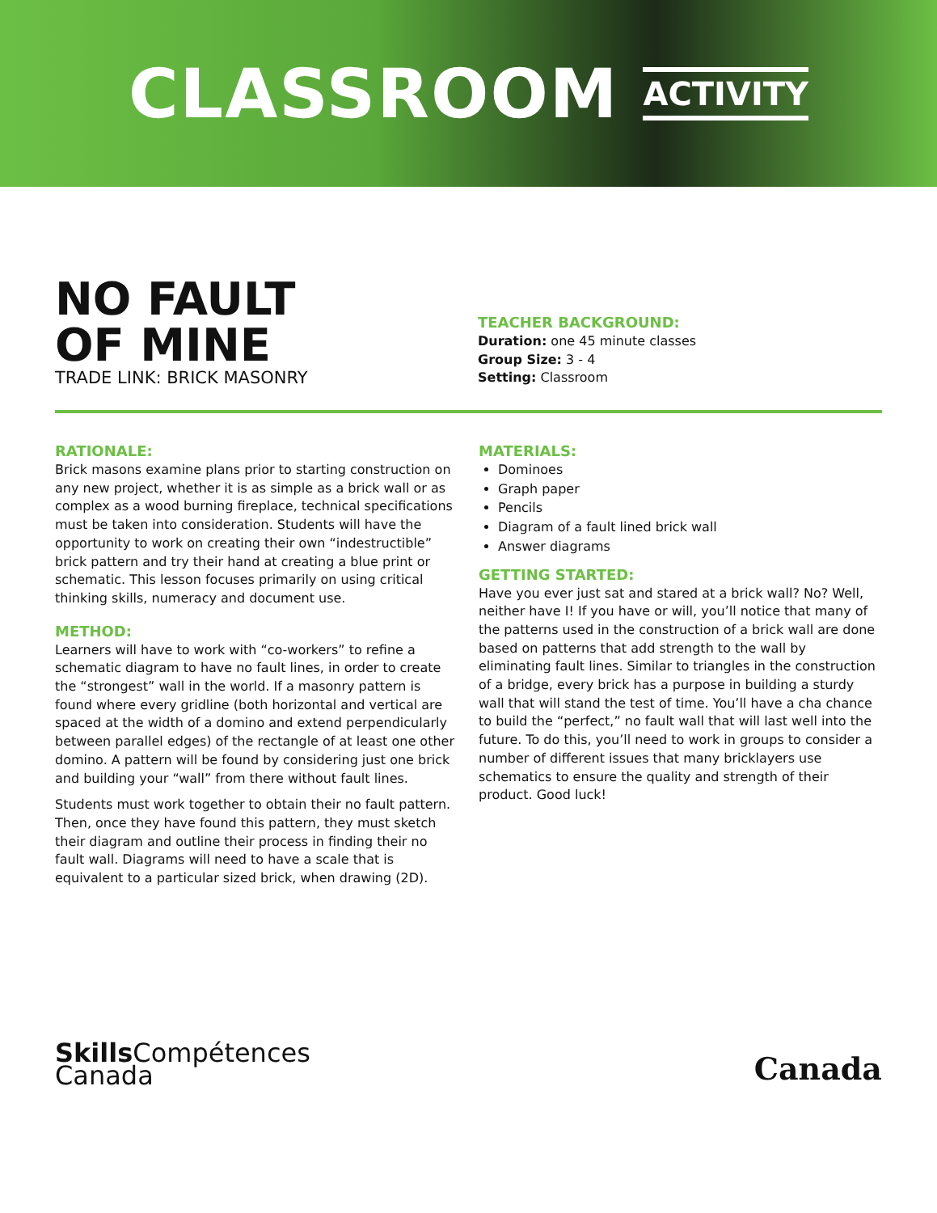CLASSROOM ACTIVITY
NO FAULT
OF MINE
TRADE LINK: BRICK MASONRY
TEACHER BACKGROUND:
Duration: one 45 minute classes
Group Size: 3 - 4
Setting: Classroom
RATIONALE:
Brick masons examine plans prior to starting construction on any new project, whether it is as simple as a brick wall or as complex as a wood burning fireplace, technical specifications must be taken into consideration. Students will have the opportunity to work on creating their own “indestructible” brick pattern and try their hand at creating a blue print or schematic. This lesson focuses primarily on using critical thinking skills, numeracy and document use.
METHOD:
Learners will have to work with “co-workers” to refine a schematic diagram to have no fault lines, in order to create the “strongest” wall in the world. If a masonry pattern is found where every gridline (both horizontal and vertical are spaced at the width of a domino and extend perpendicularly between parallel edges) of the rectangle of at least one other domino. A pattern will be found by considering just one brick and building your “wall” from there without fault lines.
Students must work together to obtain their no fault pattern. Then, once they have found this pattern, they must sketch their diagram and outline their process in finding their no fault wall. Diagrams will need to have a scale that is equivalent to a particular sized brick, when drawing (2D).
MATERIALS:
Dominoes
Graph paper
Pencils
Diagram of a fault lined brick wall
Answer diagrams
GETTING STARTED:
Have you ever just sat and stared at a brick wall? No? Well, neither have I! If you have or will, you’ll notice that many of the patterns used in the construction of a brick wall are done based on patterns that add strength to the wall by eliminating fault lines. Similar to triangles in the construction of a bridge, every brick has a purpose in building a sturdy wall that will stand the test of time. You’ll have a cha chance to build the “perfect,” no fault wall that will last well into the future. To do this, you’ll need to work in groups to consider a number of different issues that many bricklayers use schematics to ensure the quality and strength of their product. Good luck!
Skills Compétences
Canada
Canada